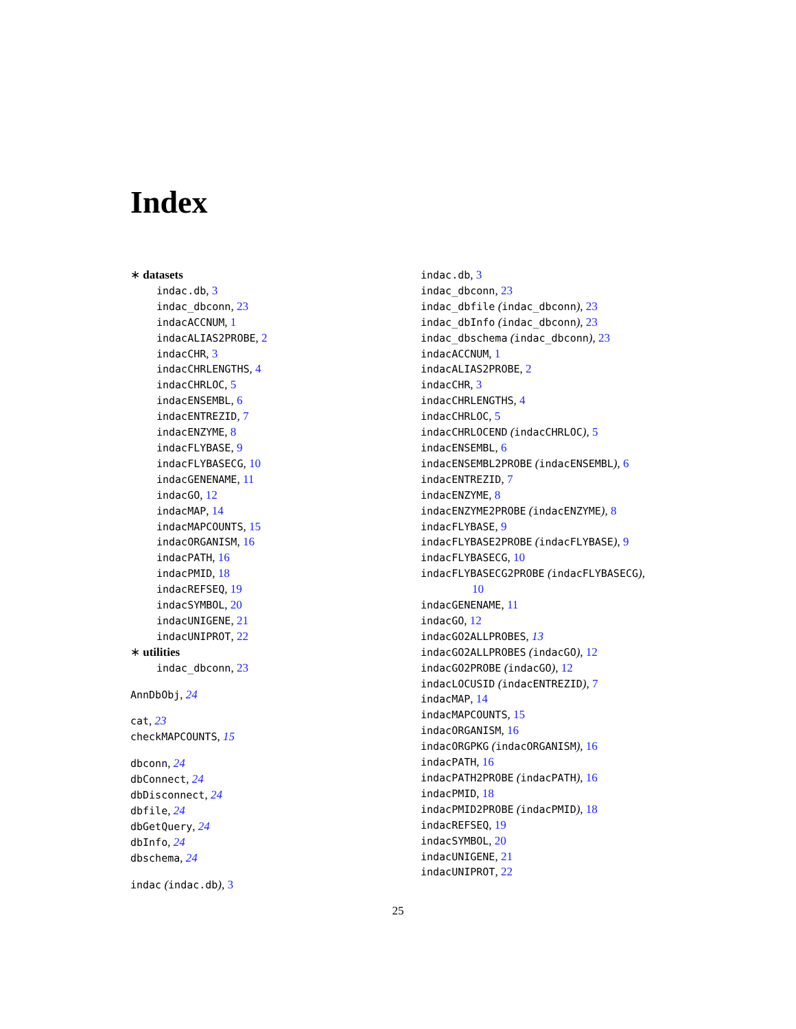Index
∗ datasets
indac.db, 3
indac_dbconn, 23
indacACCNUM, 1
indacALIAS2PROBE, 2
indacCHR, 3
indacCHRLENGTHS, 4
indacCHRLOC, 5
indacENSEMBL, 6
indacENTREZID, 7
indacENZYME, 8
indacFLYBASE, 9
indacFLYBASECG, 10
indacGENENAME, 11
indacGO, 12
indacMAP, 14
indacMAPCOUNTS, 15
indacORGANISM, 16
indacPATH, 16
indacPMID, 18
indacREFSEQ, 19
indacSYMBOL, 20
indacUNIGENE, 21
indacUNIPROT, 22
∗ utilities
indac_dbconn, 23
AnnDbObj, 24
cat, 23
checkMAPCOUNTS, 15
dbconn, 24
dbConnect, 24
dbDisconnect, 24
dbfile, 24
dbGetQuery, 24
dbInfo, 24
dbschema, 24
indac (indac.db), 3
indac.db, 3
indac_dbconn, 23
indac_dbfile (indac_dbconn), 23
indac_dbInfo (indac_dbconn), 23
indac_dbschema (indac_dbconn), 23
indacACCNUM, 1
indacALIAS2PROBE, 2
indacCHR, 3
indacCHRLENGTHS, 4
indacCHRLOC, 5
indacCHRLOCEND (indacCHRLOC), 5
indacENSEMBL, 6
indacENSEMBL2PROBE (indacENSEMBL), 6
indacENTREZID, 7
indacENZYME, 8
indacENZYME2PROBE (indacENZYME), 8
indacFLYBASE, 9
indacFLYBASE2PROBE (indacFLYBASE), 9
indacFLYBASECG, 10
indacFLYBASECG2PROBE (indacFLYBASECG),
10
indacGENENAME, 11
indacGO, 12
indacGO2ALLPROBES, 13
indacGO2ALLPROBES (indacGO), 12
indacGO2PROBE (indacGO), 12
indacLOCUSID (indacENTREZID), 7
indacMAP, 14
indacMAPCOUNTS, 15
indacORGANISM, 16
indacORGPKG (indacORGANISM), 16
indacPATH, 16
indacPATH2PROBE (indacPATH), 16
indacPMID, 18
indacPMID2PROBE (indacPMID), 18
indacREFSEQ, 19
indacSYMBOL, 20
indacUNIGENE, 21
indacUNIPROT, 22
25